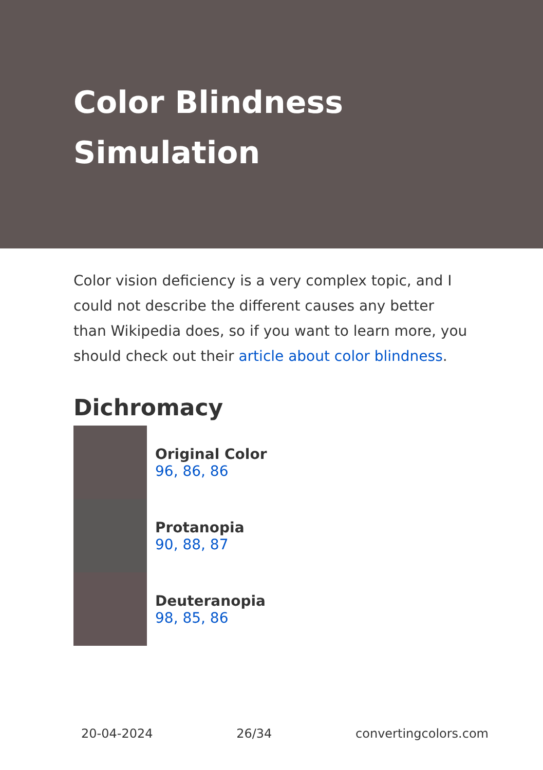Color Blindness Simulation
Color vision deficiency is a very complex topic, and I could not describe the different causes any better than Wikipedia does, so if you want to learn more, you should check out their article about color blindness.
Dichromacy
Original Color
96, 86, 86
Protanopia
90, 88, 87
Deuteranopia
98, 85, 86
20-04-2024 26/34 convertingcolors.com